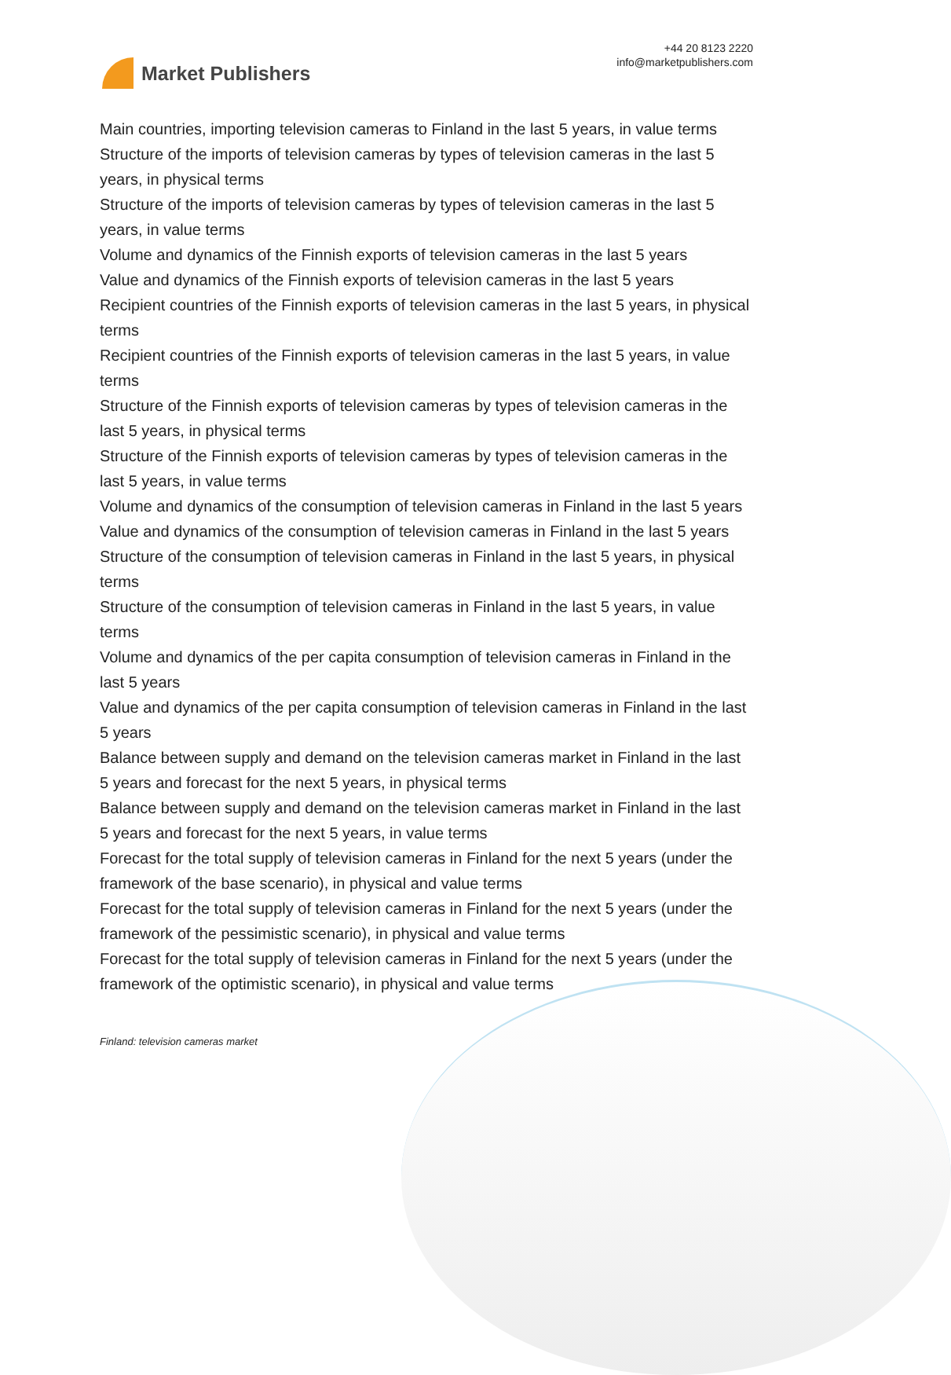Market Publishers
+44 20 8123 2220
info@marketpublishers.com
Main countries, importing television cameras to Finland in the last 5 years, in value terms
Structure of the imports of television cameras by types of television cameras in the last 5 years, in physical terms
Structure of the imports of television cameras by types of television cameras in the last 5 years, in value terms
Volume and dynamics of the Finnish exports of television cameras in the last 5 years
Value and dynamics of the Finnish exports of television cameras in the last 5 years
Recipient countries of the Finnish exports of television cameras in the last 5 years, in physical terms
Recipient countries of the Finnish exports of television cameras in the last 5 years, in value terms
Structure of the Finnish exports of television cameras by types of television cameras in the last 5 years, in physical terms
Structure of the Finnish exports of television cameras by types of television cameras in the last 5 years, in value terms
Volume and dynamics of the consumption of television cameras in Finland in the last 5 years
Value and dynamics of the consumption of television cameras in Finland in the last 5 years
Structure of the consumption of television cameras in Finland in the last 5 years, in physical terms
Structure of the consumption of television cameras in Finland in the last 5 years, in value terms
Volume and dynamics of the per capita consumption of television cameras in Finland in the last 5 years
Value and dynamics of the per capita consumption of television cameras in Finland in the last 5 years
Balance between supply and demand on the television cameras market in Finland in the last 5 years and forecast for the next 5 years, in physical terms
Balance between supply and demand on the television cameras market in Finland in the last 5 years and forecast for the next 5 years, in value terms
Forecast for the total supply of television cameras in Finland for the next 5 years (under the framework of the base scenario), in physical and value terms
Forecast for the total supply of television cameras in Finland for the next 5 years (under the framework of the pessimistic scenario), in physical and value terms
Forecast for the total supply of television cameras in Finland for the next 5 years (under the framework of the optimistic scenario), in physical and value terms
Finland: television cameras market